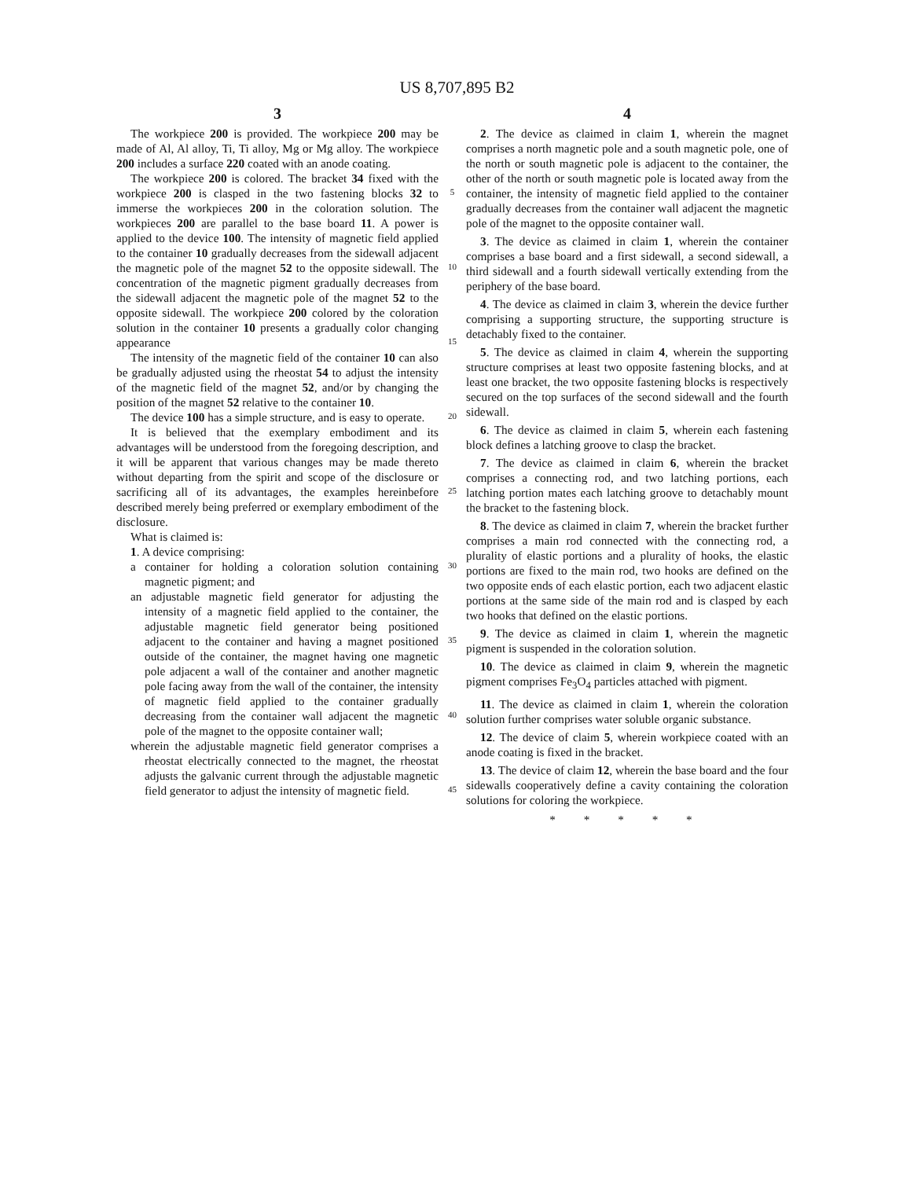US 8,707,895 B2
3
The workpiece 200 is provided. The workpiece 200 may be made of Al, Al alloy, Ti, Ti alloy, Mg or Mg alloy. The workpiece 200 includes a surface 220 coated with an anode coating.
The workpiece 200 is colored. The bracket 34 fixed with the workpiece 200 is clasped in the two fastening blocks 32 to immerse the workpieces 200 in the coloration solution. The workpieces 200 are parallel to the base board 11. A power is applied to the device 100. The intensity of magnetic field applied to the container 10 gradually decreases from the sidewall adjacent the magnetic pole of the magnet 52 to the opposite sidewall. The concentration of the magnetic pigment gradually decreases from the sidewall adjacent the magnetic pole of the magnet 52 to the opposite sidewall. The workpiece 200 colored by the coloration solution in the container 10 presents a gradually color changing appearance
The intensity of the magnetic field of the container 10 can also be gradually adjusted using the rheostat 54 to adjust the intensity of the magnetic field of the magnet 52, and/or by changing the position of the magnet 52 relative to the container 10.
The device 100 has a simple structure, and is easy to operate.
It is believed that the exemplary embodiment and its advantages will be understood from the foregoing description, and it will be apparent that various changes may be made thereto without departing from the spirit and scope of the disclosure or sacrificing all of its advantages, the examples hereinbefore described merely being preferred or exemplary embodiment of the disclosure.
What is claimed is:
1. A device comprising:
a container for holding a coloration solution containing magnetic pigment; and
an adjustable magnetic field generator for adjusting the intensity of a magnetic field applied to the container, the adjustable magnetic field generator being positioned adjacent to the container and having a magnet positioned outside of the container, the magnet having one magnetic pole adjacent a wall of the container and another magnetic pole facing away from the wall of the container, the intensity of magnetic field applied to the container gradually decreasing from the container wall adjacent the magnetic pole of the magnet to the opposite container wall;
wherein the adjustable magnetic field generator comprises a rheostat electrically connected to the magnet, the rheostat adjusts the galvanic current through the adjustable magnetic field generator to adjust the intensity of magnetic field.
5
10
15
20
25
30
35
40
45
4
2. The device as claimed in claim 1, wherein the magnet comprises a north magnetic pole and a south magnetic pole, one of the north or south magnetic pole is adjacent to the container, the other of the north or south magnetic pole is located away from the container, the intensity of magnetic field applied to the container gradually decreases from the container wall adjacent the magnetic pole of the magnet to the opposite container wall.
3. The device as claimed in claim 1, wherein the container comprises a base board and a first sidewall, a second sidewall, a third sidewall and a fourth sidewall vertically extending from the periphery of the base board.
4. The device as claimed in claim 3, wherein the device further comprising a supporting structure, the supporting structure is detachably fixed to the container.
5. The device as claimed in claim 4, wherein the supporting structure comprises at least two opposite fastening blocks, and at least one bracket, the two opposite fastening blocks is respectively secured on the top surfaces of the second sidewall and the fourth sidewall.
6. The device as claimed in claim 5, wherein each fastening block defines a latching groove to clasp the bracket.
7. The device as claimed in claim 6, wherein the bracket comprises a connecting rod, and two latching portions, each latching portion mates each latching groove to detachably mount the bracket to the fastening block.
8. The device as claimed in claim 7, wherein the bracket further comprises a main rod connected with the connecting rod, a plurality of elastic portions and a plurality of hooks, the elastic portions are fixed to the main rod, two hooks are defined on the two opposite ends of each elastic portion, each two adjacent elastic portions at the same side of the main rod and is clasped by each two hooks that defined on the elastic portions.
9. The device as claimed in claim 1, wherein the magnetic pigment is suspended in the coloration solution.
10. The device as claimed in claim 9, wherein the magnetic pigment comprises Fe<sub>3</sub>O<sub>4</sub> particles attached with pigment.
11. The device as claimed in claim 1, wherein the coloration solution further comprises water soluble organic substance.
12. The device of claim 5, wherein workpiece coated with an anode coating is fixed in the bracket.
13. The device of claim 12, wherein the base board and the four sidewalls cooperatively define a cavity containing the coloration solutions for coloring the workpiece.
* * * * *